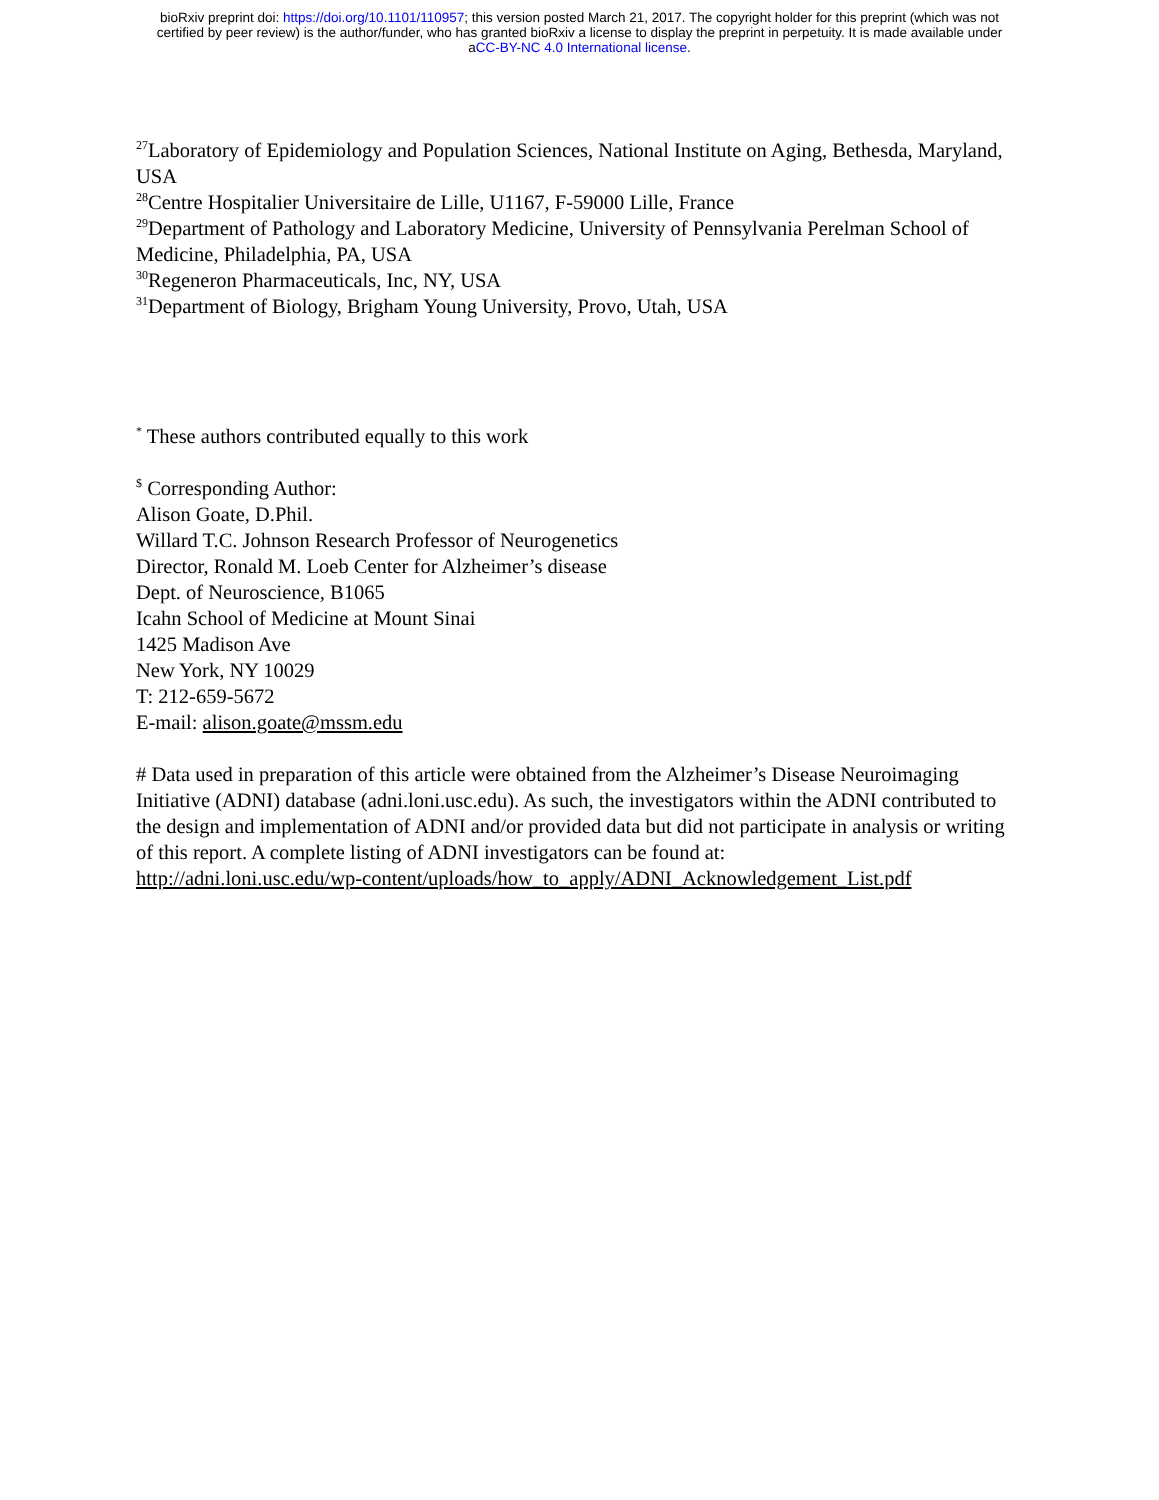bioRxiv preprint doi: https://doi.org/10.1101/110957; this version posted March 21, 2017. The copyright holder for this preprint (which was not
certified by peer review) is the author/funder, who has granted bioRxiv a license to display the preprint in perpetuity. It is made available under
aCC-BY-NC 4.0 International license.
<sup>27</sup> Laboratory of Epidemiology and Population Sciences, National Institute on Aging, Bethesda, Maryland, USA
<sup>28</sup> Centre Hospitalier Universitaire de Lille, U1167, F-59000 Lille, France
<sup>29</sup> Department of Pathology and Laboratory Medicine, University of Pennsylvania Perelman School of Medicine, Philadelphia, PA, USA
<sup>30</sup> Regeneron Pharmaceuticals, Inc, NY, USA
<sup>31</sup> Department of Biology, Brigham Young University, Provo, Utah, USA
<sup>*</sup> These authors contributed equally to this work
<sup>$</sup> Corresponding Author:
Alison Goate, D.Phil.
Willard T.C. Johnson Research Professor of Neurogenetics
Director, Ronald M. Loeb Center for Alzheimer’s disease
Dept. of Neuroscience, B1065
Icahn School of Medicine at Mount Sinai
1425 Madison Ave
New York, NY 10029
T: 212-659-5672
E-mail: alison.goate@mssm.edu
# Data used in preparation of this article were obtained from the Alzheimer’s Disease Neuroimaging Initiative (ADNI) database (adni.loni.usc.edu). As such, the investigators within the ADNI contributed to the design and implementation of ADNI and/or provided data but did not participate in analysis or writing of this report. A complete listing of ADNI investigators can be found at:
http://adni.loni.usc.edu/wp-content/uploads/how_to_apply/ADNI_Acknowledgement_List.pdf